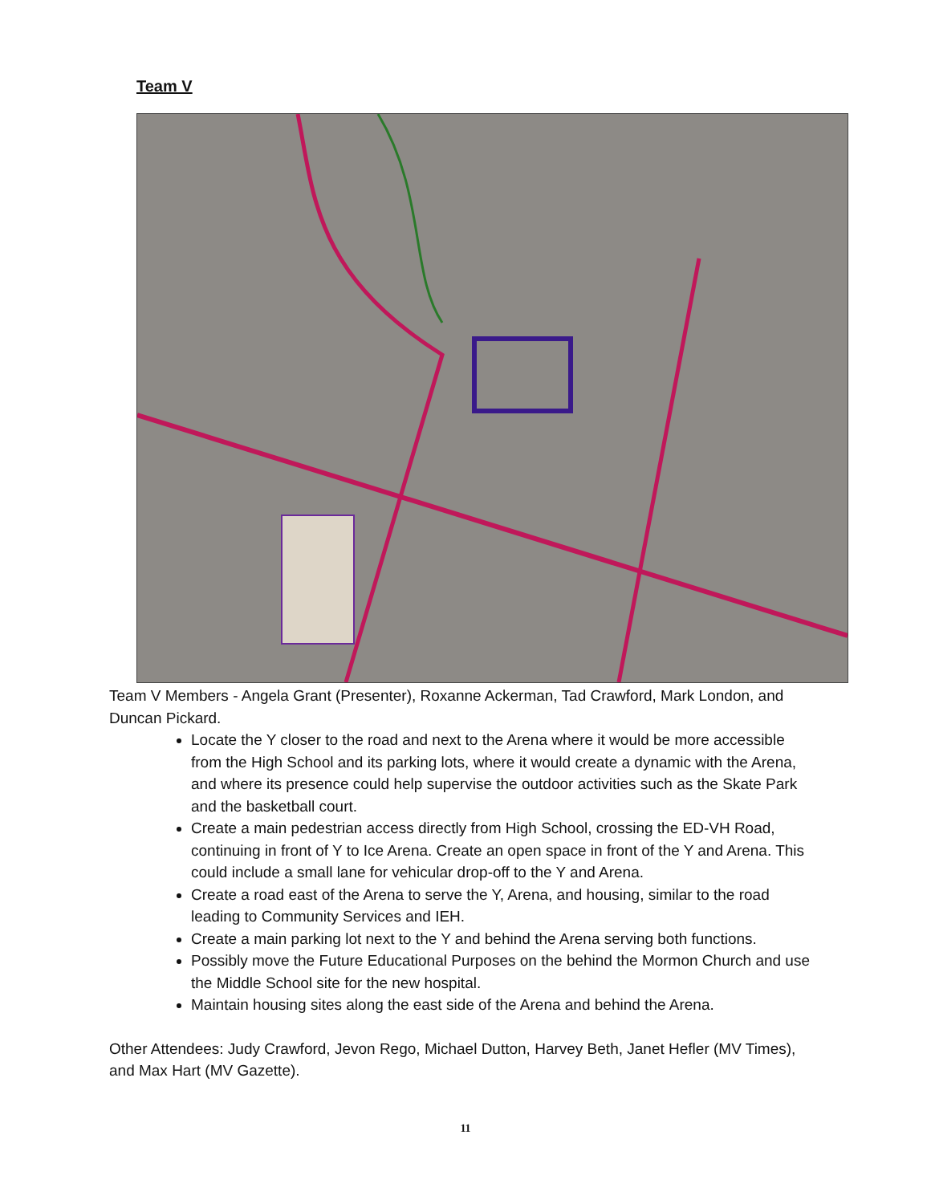Team V
Team V Members - Angela Grant (Presenter), Roxanne Ackerman, Tad Crawford, Mark London, and Duncan Pickard.
Locate the Y closer to the road and next to the Arena where it would be more accessible from the High School and its parking lots, where it would create a dynamic with the Arena, and where its presence could help supervise the outdoor activities such as the Skate Park and the basketball court.
Create a main pedestrian access directly from High School, crossing the ED-VH Road, continuing in front of Y to Ice Arena. Create an open space in front of the Y and Arena. This could include a small lane for vehicular drop-off to the Y and Arena.
Create a road east of the Arena to serve the Y, Arena, and housing, similar to the road leading to Community Services and IEH.
Create a main parking lot next to the Y and behind the Arena serving both functions.
Possibly move the Future Educational Purposes on the behind the Mormon Church and use the Middle School site for the new hospital.
Maintain housing sites along the east side of the Arena and behind the Arena.
Other Attendees: Judy Crawford, Jevon Rego, Michael Dutton, Harvey Beth, Janet Hefler (MV Times), and Max Hart (MV Gazette).
11